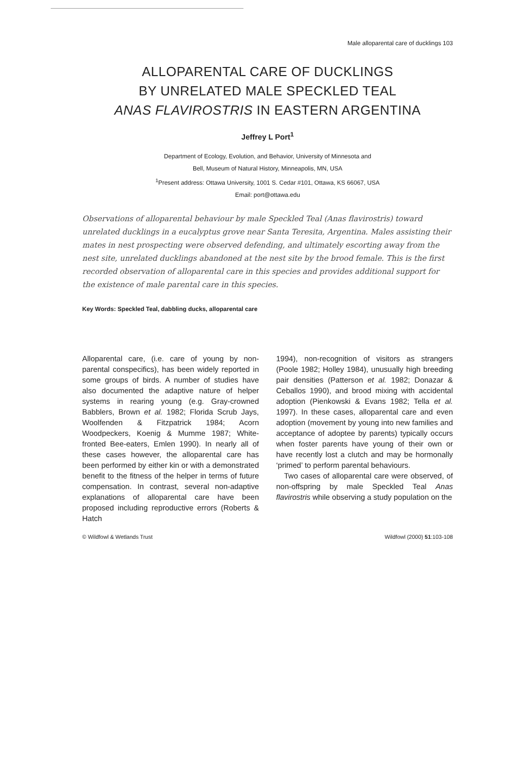Male alloparental care of ducklings 103
ALLOPARENTAL CARE OF DUCKLINGS
BY UNRELATED MALE SPECKLED TEAL
ANAS FLAVIROSTRIS IN EASTERN ARGENTINA
Jeffrey L Port<sup>1</sup>
Department of Ecology, Evolution, and Behavior, University of Minnesota and
Bell, Museum of Natural History, Minneapolis, MN, USA
<sup>1</sup> Present address: Ottawa University, 1001 S. Cedar #101, Ottawa, KS 66067, USA
Email: port@ottawa.edu
Observations of alloparental behaviour by male Speckled Teal (Anas flavirostris) toward unrelated ducklings in a eucalyptus grove near Santa Teresita, Argentina. Males assisting their mates in nest prospecting were observed defending, and ultimately escorting away from the nest site, unrelated ducklings abandoned at the nest site by the brood female. This is the first recorded observation of alloparental care in this species and provides additional support for the existence of male parental care in this species.
Key Words: Speckled Teal, dabbling ducks, alloparental care
Alloparental care, (i.e. care of young by non-parental conspecifics), has been widely reported in some groups of birds. A number of studies have also documented the adaptive nature of helper systems in rearing young (e.g. Gray-crowned Babblers, Brown et al. 1982; Florida Scrub Jays, Woolfenden & Fitzpatrick 1984; Acorn Woodpeckers, Koenig & Mumme 1987; White-fronted Bee-eaters, Emlen 1990). In nearly all of these cases however, the alloparental care has been performed by either kin or with a demonstrated benefit to the fitness of the helper in terms of future compensation. In contrast, several non-adaptive explanations of alloparental care have been proposed including reproductive errors (Roberts & Hatch
1994), non-recognition of visitors as strangers (Poole 1982; Holley 1984), unusually high breeding pair densities (Patterson et al. 1982; Donazar & Ceballos 1990), and brood mixing with accidental adoption (Pienkowski & Evans 1982; Tella et al. 1997). In these cases, alloparental care and even adoption (movement by young into new families and acceptance of adoptee by parents) typically occurs when foster parents have young of their own or have recently lost a clutch and may be hormonally ‘primed’ to perform parental behaviours.
Two cases of alloparental care were observed, of non-offspring by male Speckled Teal Anas flavirostris while observing a study population on the
© Wildfowl & Wetlands Trust Wildfowl (2000) 51:103-108